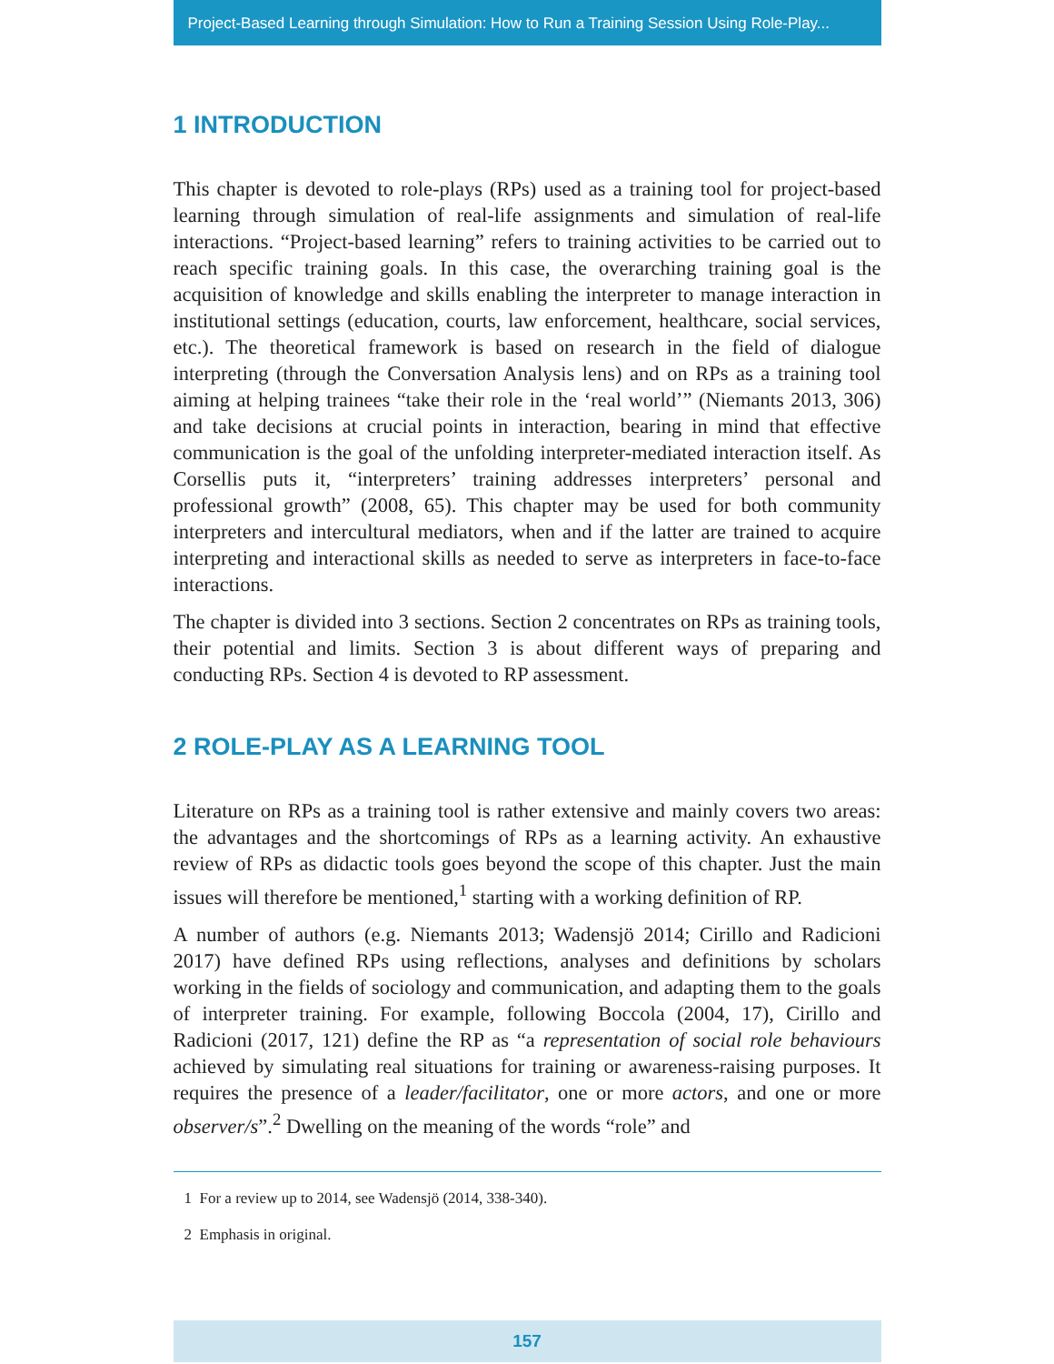Project-Based Learning through Simulation: How to Run a Training Session Using Role-Play...
1 INTRODUCTION
This chapter is devoted to role-plays (RPs) used as a training tool for project-based learning through simulation of real-life assignments and simulation of real-life interactions. “Project-based learning” refers to training activities to be carried out to reach specific training goals. In this case, the overarching training goal is the acquisition of knowledge and skills enabling the interpreter to manage interaction in institutional settings (education, courts, law enforcement, healthcare, social services, etc.). The theoretical framework is based on research in the field of dialogue interpreting (through the Conversation Analysis lens) and on RPs as a training tool aiming at helping trainees “take their role in the ‘real world’” (Niemants 2013, 306) and take decisions at crucial points in interaction, bearing in mind that effective communication is the goal of the unfolding interpreter-mediated interaction itself. As Corsellis puts it, “interpreters’ training addresses interpreters’ personal and professional growth” (2008, 65). This chapter may be used for both community interpreters and intercultural mediators, when and if the latter are trained to acquire interpreting and interactional skills as needed to serve as interpreters in face-to-face interactions.
The chapter is divided into 3 sections. Section 2 concentrates on RPs as training tools, their potential and limits. Section 3 is about different ways of preparing and conducting RPs. Section 4 is devoted to RP assessment.
2 ROLE-PLAY AS A LEARNING TOOL
Literature on RPs as a training tool is rather extensive and mainly covers two areas: the advantages and the shortcomings of RPs as a learning activity. An exhaustive review of RPs as didactic tools goes beyond the scope of this chapter. Just the main issues will therefore be mentioned,<sup>1</sup> starting with a working definition of RP.
A number of authors (e.g. Niemants 2013; Wadensjö 2014; Cirillo and Radicioni 2017) have defined RPs using reflections, analyses and definitions by scholars working in the fields of sociology and communication, and adapting them to the goals of interpreter training. For example, following Boccola (2004, 17), Cirillo and Radicioni (2017, 121) define the RP as “a representation of social role behaviours achieved by simulating real situations for training or awareness-raising purposes. It requires the presence of a leader/facilitator, one or more actors, and one or more observer/s”.<sup>2</sup> Dwelling on the meaning of the words “role” and
1 For a review up to 2014, see Wadensjö (2014, 338-340).
2 Emphasis in original.
157